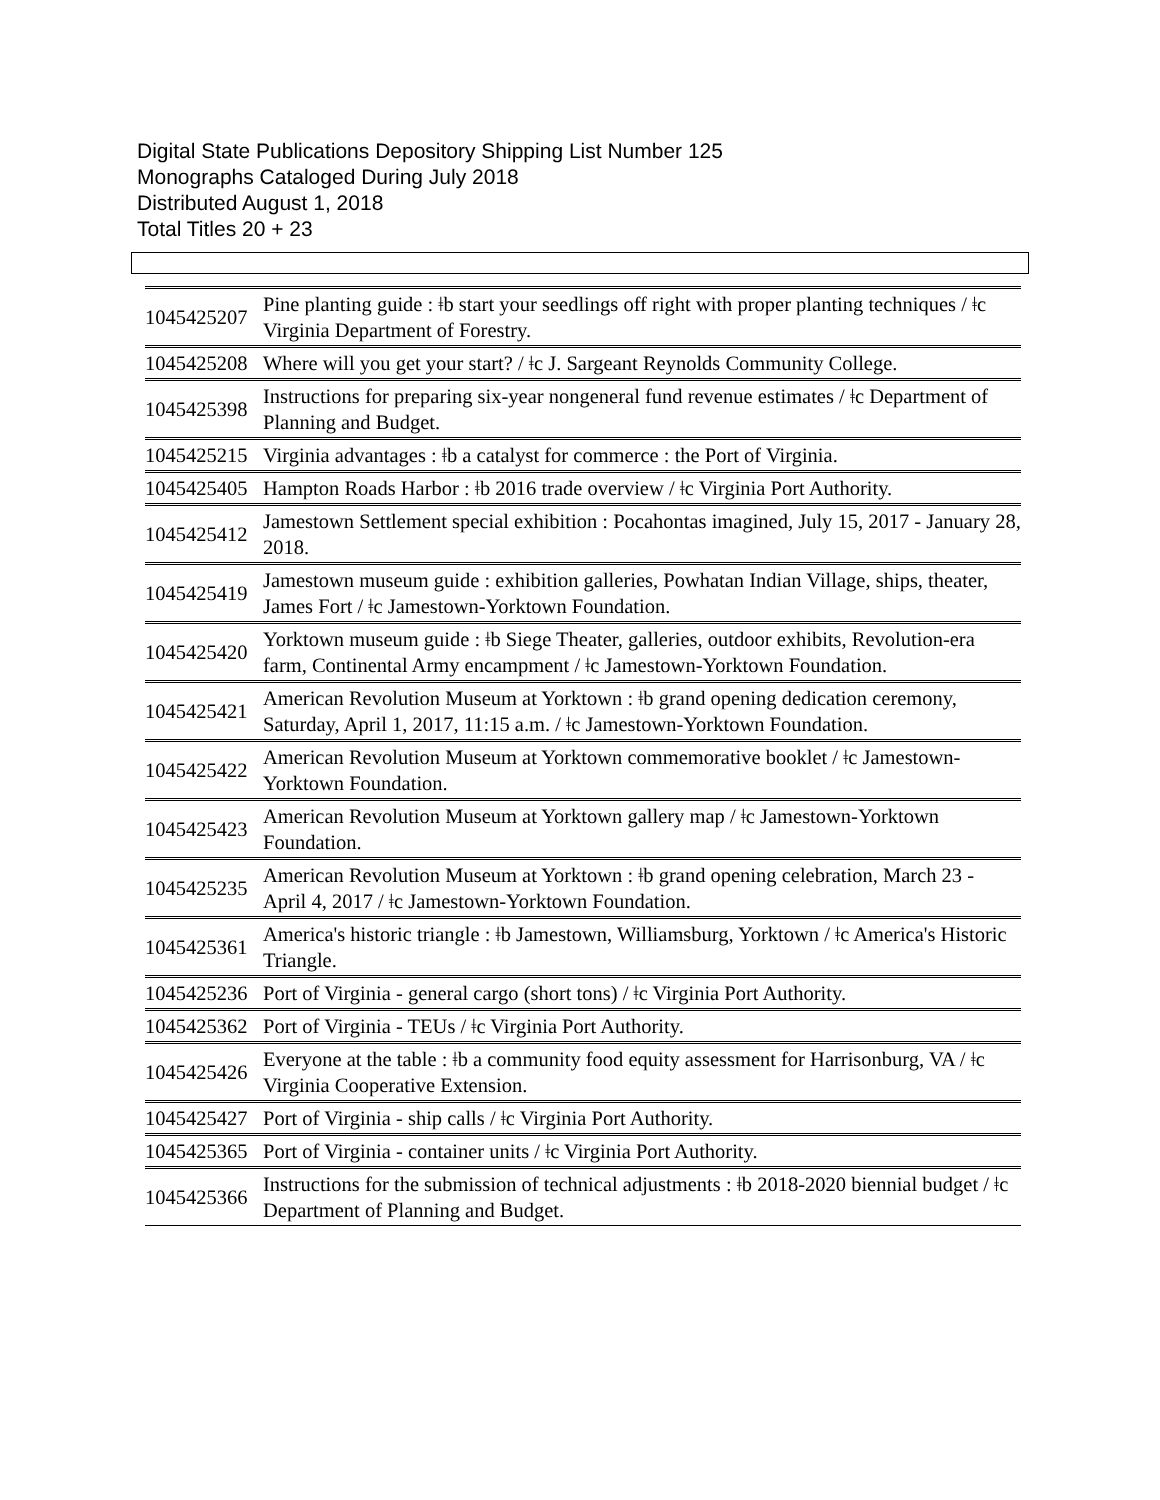Digital State Publications Depository Shipping List Number 125
Monographs Cataloged During July 2018
Distributed August 1, 2018
Total Titles 20 + 23
| 1045425207 | Pine planting guide : ǂb start your seedlings off right with proper planting techniques / ǂc Virginia Department of Forestry. |
| 1045425208 | Where will you get your start? / ǂc J. Sargeant Reynolds Community College. |
| 1045425398 | Instructions for preparing six-year nongeneral fund revenue estimates / ǂc Department of Planning and Budget. |
| 1045425215 | Virginia advantages : ǂb a catalyst for commerce : the Port of Virginia. |
| 1045425405 | Hampton Roads Harbor : ǂb 2016 trade overview / ǂc Virginia Port Authority. |
| 1045425412 | Jamestown Settlement special exhibition : Pocahontas imagined, July 15, 2017 - January 28, 2018. |
| 1045425419 | Jamestown museum guide : exhibition galleries, Powhatan Indian Village, ships, theater, James Fort / ǂc Jamestown-Yorktown Foundation. |
| 1045425420 | Yorktown museum guide : ǂb Siege Theater, galleries, outdoor exhibits, Revolution-era farm, Continental Army encampment / ǂc Jamestown-Yorktown Foundation. |
| 1045425421 | American Revolution Museum at Yorktown : ǂb grand opening dedication ceremony, Saturday, April 1, 2017, 11:15 a.m. / ǂc Jamestown-Yorktown Foundation. |
| 1045425422 | American Revolution Museum at Yorktown commemorative booklet / ǂc Jamestown-Yorktown Foundation. |
| 1045425423 | American Revolution Museum at Yorktown gallery map / ǂc Jamestown-Yorktown Foundation. |
| 1045425235 | American Revolution Museum at Yorktown : ǂb grand opening celebration, March 23 - April 4, 2017 / ǂc Jamestown-Yorktown Foundation. |
| 1045425361 | America's historic triangle : ǂb Jamestown, Williamsburg, Yorktown / ǂc America's Historic Triangle. |
| 1045425236 | Port of Virginia - general cargo (short tons) / ǂc Virginia Port Authority. |
| 1045425362 | Port of Virginia - TEUs / ǂc Virginia Port Authority. |
| 1045425426 | Everyone at the table : ǂb a community food equity assessment for Harrisonburg, VA / ǂc Virginia Cooperative Extension. |
| 1045425427 | Port of Virginia - ship calls / ǂc Virginia Port Authority. |
| 1045425365 | Port of Virginia - container units / ǂc Virginia Port Authority. |
| 1045425366 | Instructions for the submission of technical adjustments : ǂb 2018-2020 biennial budget / ǂc Department of Planning and Budget. |